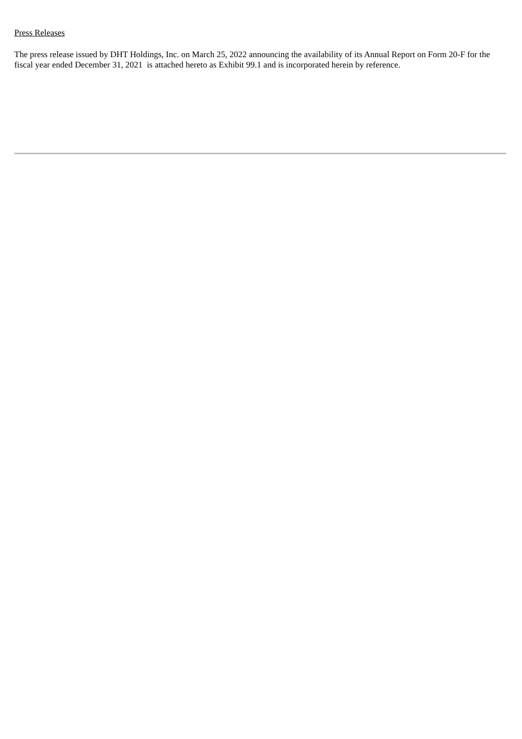Press Releases
The press release issued by DHT Holdings, Inc. on March 25, 2022 announcing the availability of its Annual Report on Form 20-F for the fiscal year ended December 31, 2021 is attached hereto as Exhibit 99.1 and is incorporated herein by reference.